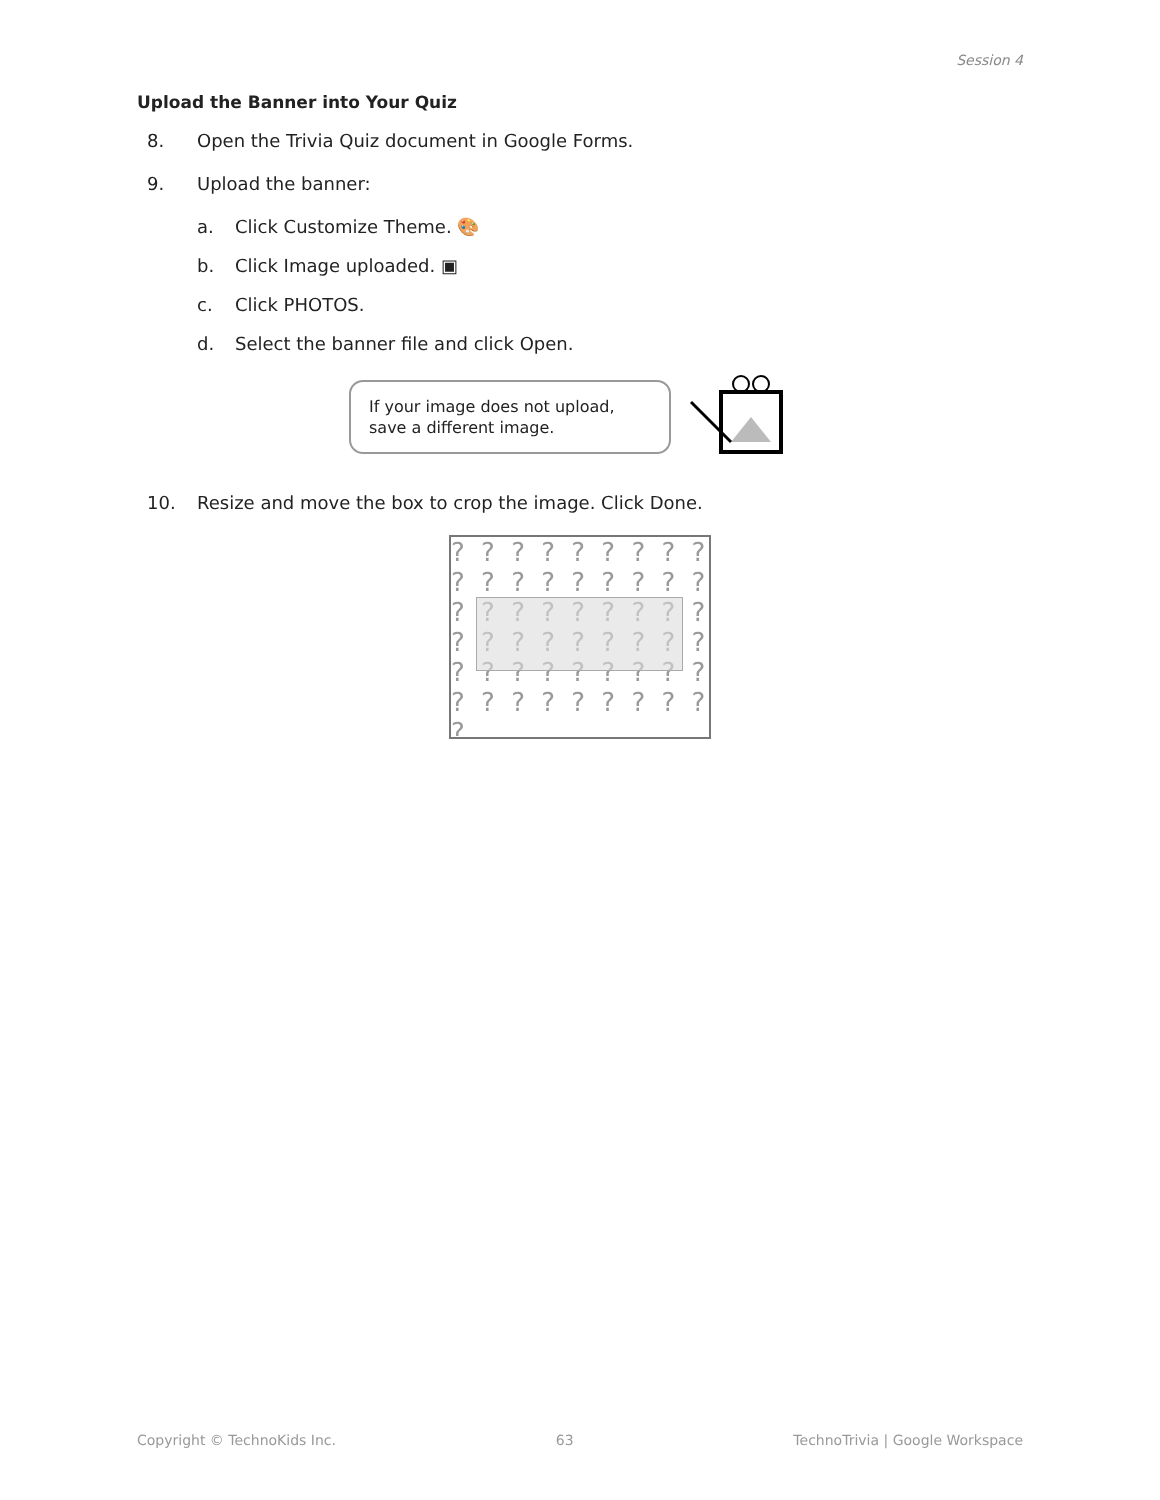Session 4
Upload the Banner into Your Quiz
8. Open the Trivia Quiz document in Google Forms.
9. Upload the banner:
a. Click Customize Theme. 🎨
b. Click Image uploaded. ▣
c. Click PHOTOS.
d. Select the banner file and click Open.
If your image does not upload, save a different image.
10. Resize and move the box to crop the image. Click Done.
? ? ? ? ? ? ? ? ? ? ? ? ? ? ? ? ? ? ? ? ? ? ? ? ? ? ? ? ? ? ? ? ? ? ? ? ? ? ? ? ? ? ? ? ? ? ? ? ? ? ? ? ? ? ?
Copyright © TechnoKids Inc. 63 TechnoTrivia | Google Workspace